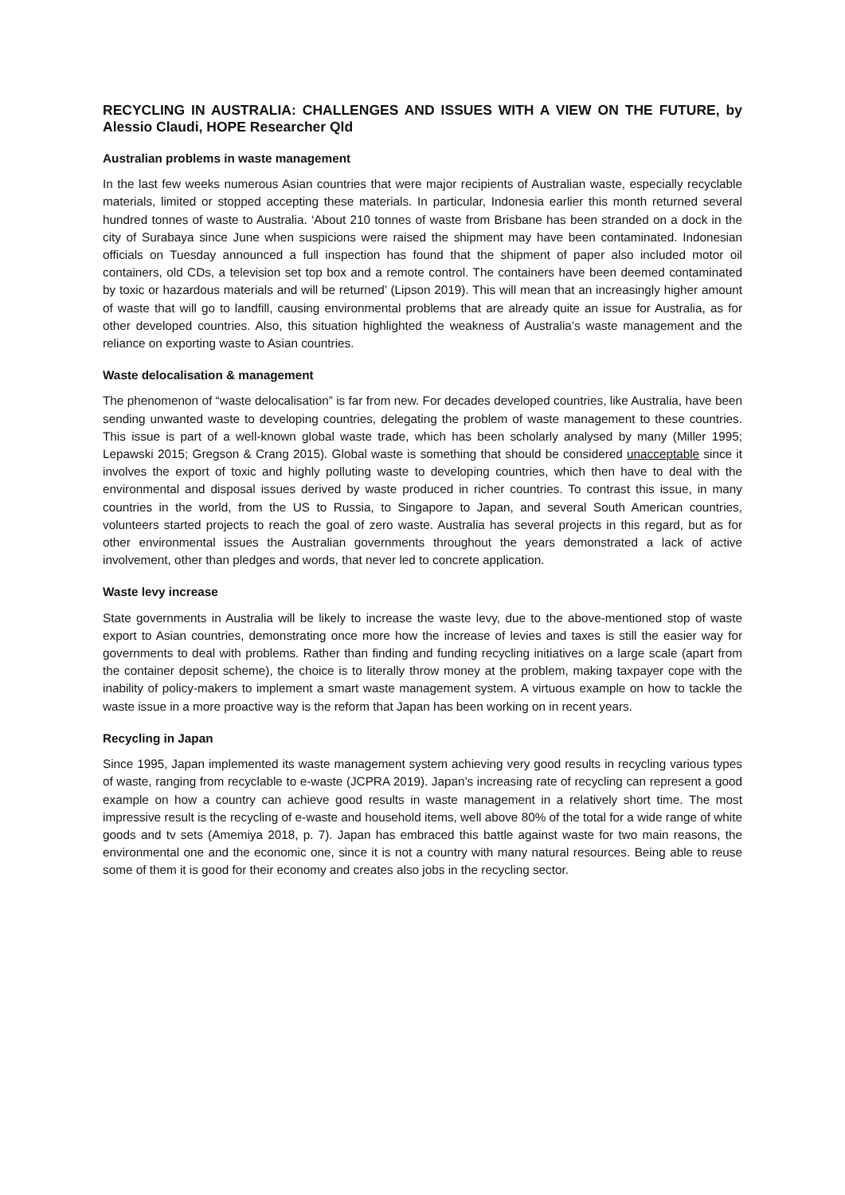RECYCLING IN AUSTRALIA: CHALLENGES AND ISSUES WITH A VIEW ON THE FUTURE, by Alessio Claudi, HOPE Researcher Qld
Australian problems in waste management
In the last few weeks numerous Asian countries that were major recipients of Australian waste, especially recyclable materials, limited or stopped accepting these materials. In particular, Indonesia earlier this month returned several hundred tonnes of waste to Australia. ‘About 210 tonnes of waste from Brisbane has been stranded on a dock in the city of Surabaya since June when suspicions were raised the shipment may have been contaminated. Indonesian officials on Tuesday announced a full inspection has found that the shipment of paper also included motor oil containers, old CDs, a television set top box and a remote control. The containers have been deemed contaminated by toxic or hazardous materials and will be returned’ (Lipson 2019). This will mean that an increasingly higher amount of waste that will go to landfill, causing environmental problems that are already quite an issue for Australia, as for other developed countries. Also, this situation highlighted the weakness of Australia’s waste management and the reliance on exporting waste to Asian countries.
Waste delocalisation & management
The phenomenon of “waste delocalisation” is far from new. For decades developed countries, like Australia, have been sending unwanted waste to developing countries, delegating the problem of waste management to these countries. This issue is part of a well-known global waste trade, which has been scholarly analysed by many (Miller 1995; Lepawski 2015; Gregson & Crang 2015). Global waste is something that should be considered unacceptable since it involves the export of toxic and highly polluting waste to developing countries, which then have to deal with the environmental and disposal issues derived by waste produced in richer countries. To contrast this issue, in many countries in the world, from the US to Russia, to Singapore to Japan, and several South American countries, volunteers started projects to reach the goal of zero waste. Australia has several projects in this regard, but as for other environmental issues the Australian governments throughout the years demonstrated a lack of active involvement, other than pledges and words, that never led to concrete application.
Waste levy increase
State governments in Australia will be likely to increase the waste levy, due to the above-mentioned stop of waste export to Asian countries, demonstrating once more how the increase of levies and taxes is still the easier way for governments to deal with problems. Rather than finding and funding recycling initiatives on a large scale (apart from the container deposit scheme), the choice is to literally throw money at the problem, making taxpayer cope with the inability of policy-makers to implement a smart waste management system. A virtuous example on how to tackle the waste issue in a more proactive way is the reform that Japan has been working on in recent years.
Recycling in Japan
Since 1995, Japan implemented its waste management system achieving very good results in recycling various types of waste, ranging from recyclable to e-waste (JCPRA 2019). Japan’s increasing rate of recycling can represent a good example on how a country can achieve good results in waste management in a relatively short time. The most impressive result is the recycling of e-waste and household items, well above 80% of the total for a wide range of white goods and tv sets (Amemiya 2018, p. 7). Japan has embraced this battle against waste for two main reasons, the environmental one and the economic one, since it is not a country with many natural resources. Being able to reuse some of them it is good for their economy and creates also jobs in the recycling sector.